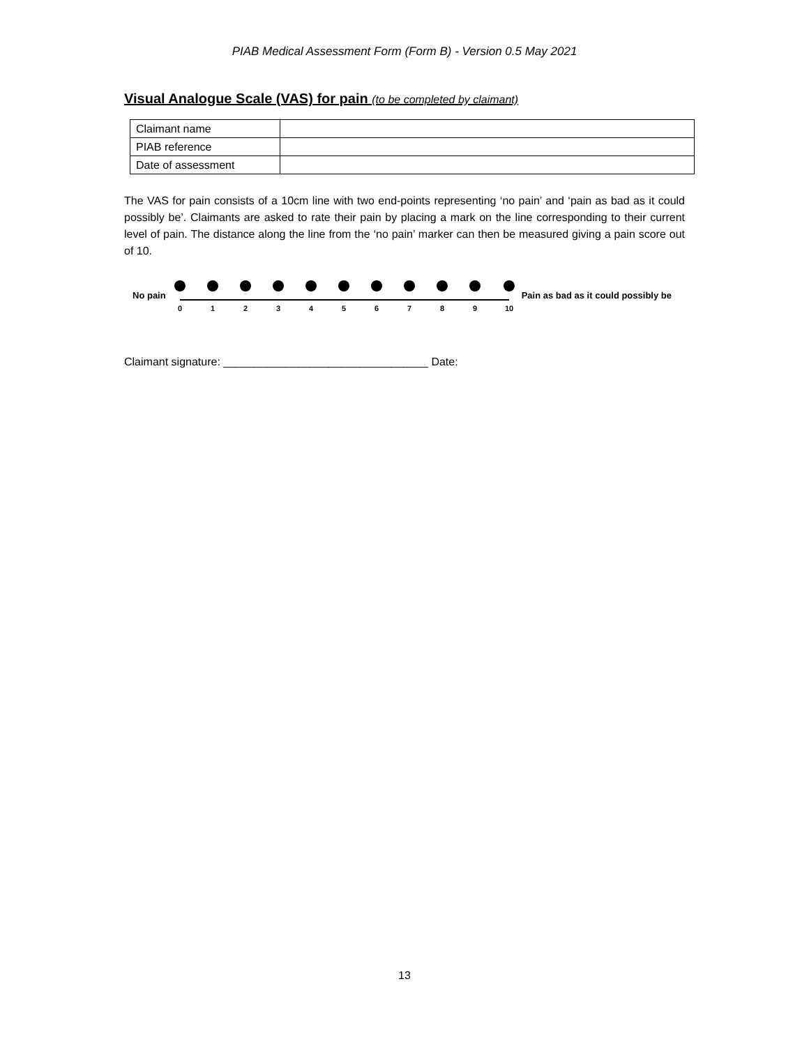PIAB Medical Assessment Form (Form B) - Version 0.5 May 2021
Visual Analogue Scale (VAS) for pain (to be completed by claimant)
| Claimant name | |
| PIAB reference | |
| Date of assessment | |
The VAS for pain consists of a 10cm line with two end-points representing ‘no pain’ and ‘pain as bad as it could possibly be’. Claimants are asked to rate their pain by placing a mark on the line corresponding to their current level of pain. The distance along the line from the ‘no pain’ marker can then be measured giving a pain score out of 10.
No pain
0
1
2
3
4
5
6
7
8
9
10
Pain as bad as it could possibly be
Claimant signature: _________________________________ Date:
13